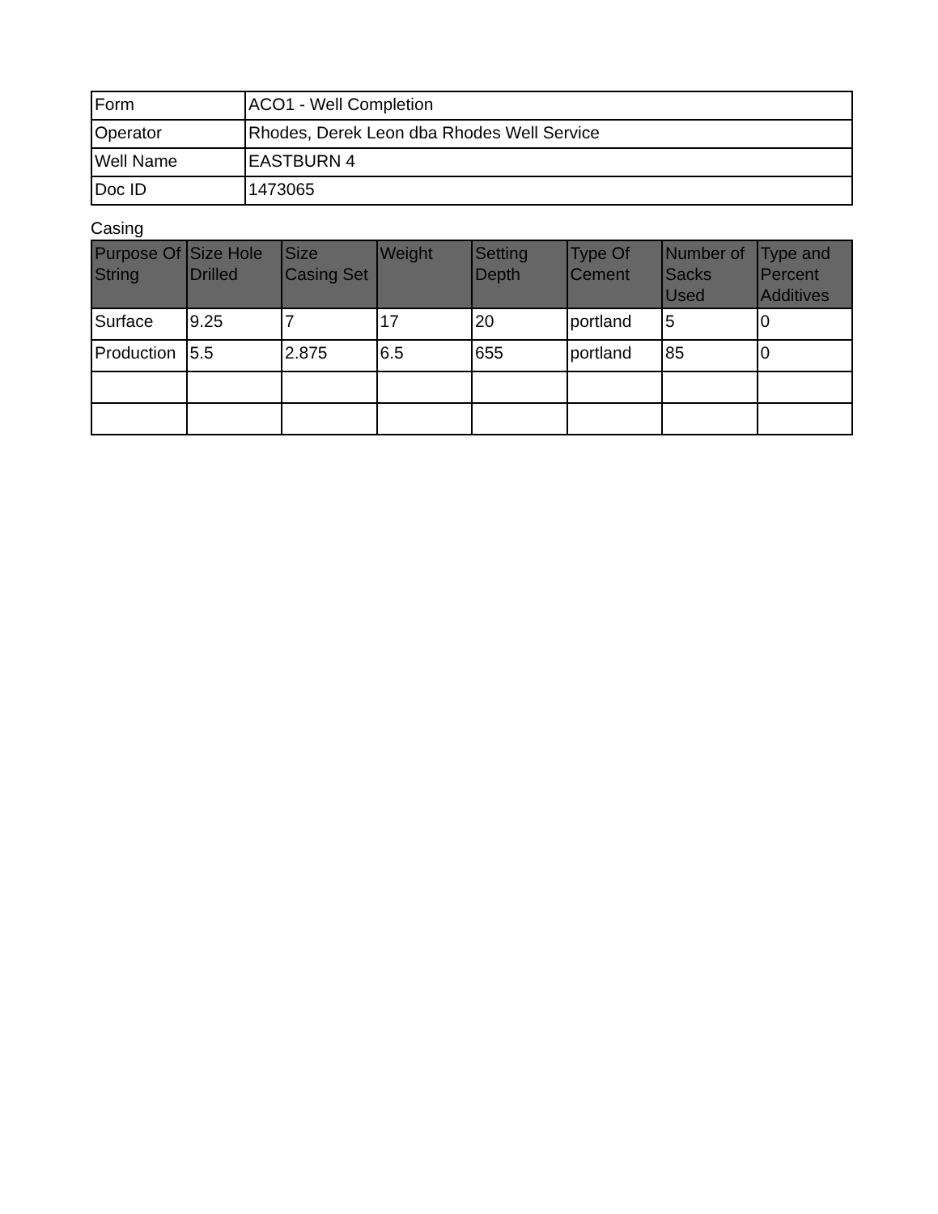| Form | ACO1 - Well Completion |
| Operator | Rhodes, Derek Leon dba Rhodes Well Service |
| Well Name | EASTBURN 4 |
| Doc ID | 1473065 |
Casing
| Purpose Of String | Size Hole Drilled | Size Casing Set | Weight | Setting Depth | Type Of Cement | Number of Sacks Used | Type and Percent Additives |
| --- | --- | --- | --- | --- | --- | --- | --- |
| Surface | 9.25 | 7 | 17 | 20 | portland | 5 | 0 |
| Production | 5.5 | 2.875 | 6.5 | 655 | portland | 85 | 0 |